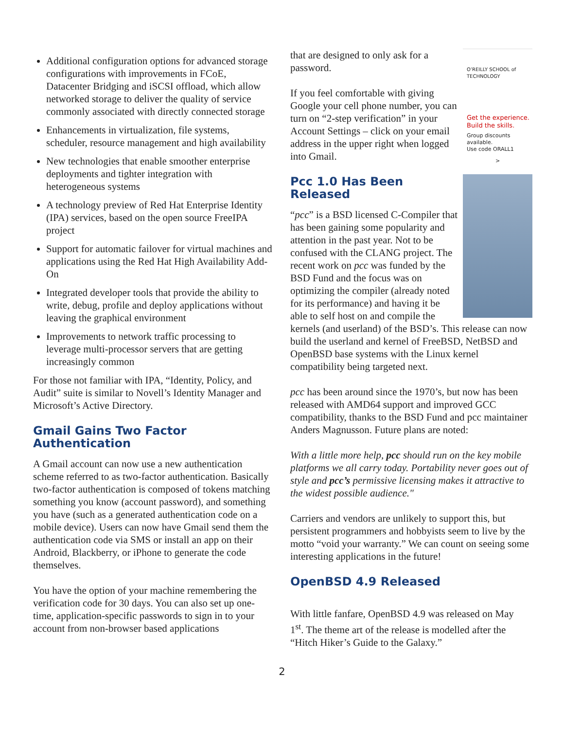Additional configuration options for advanced storage configurations with improvements in FCoE, Datacenter Bridging and iSCSI offload, which allow networked storage to deliver the quality of service commonly associated with directly connected storage
Enhancements in virtualization, file systems, scheduler, resource management and high availability
New technologies that enable smoother enterprise deployments and tighter integration with heterogeneous systems
A technology preview of Red Hat Enterprise Identity (IPA) services, based on the open source FreeIPA project
Support for automatic failover for virtual machines and applications using the Red Hat High Availability Add-On
Integrated developer tools that provide the ability to write, debug, profile and deploy applications without leaving the graphical environment
Improvements to network traffic processing to leverage multi-processor servers that are getting increasingly common
For those not familiar with IPA, “Identity, Policy, and Audit” suite is similar to Novell’s Identity Manager and Microsoft’s Active Directory.
Gmail Gains Two Factor Authentication
A Gmail account can now use a new authentication scheme referred to as two-factor authentication. Basically two-factor authentication is composed of tokens matching something you know (account password), and something you have (such as a generated authentication code on a mobile device). Users can now have Gmail send them the authentication code via SMS or install an app on their Android, Blackberry, or iPhone to generate the code themselves.
You have the option of your machine remembering the verification code for 30 days. You can also set up one-time, application-specific passwords to sign in to your account from non-browser based applications
O’REILLY SCHOOL of TECHNOLOGY
Get the experience. Build the skills.
Group discounts available.
Use code ORALL1
>
that are designed to only ask for a password.
If you feel comfortable with giving Google your cell phone number, you can turn on “2-step verification” in your Account Settings – click on your email address in the upper right when logged into Gmail.
Pcc 1.0 Has Been Released
“pcc” is a BSD licensed C-Compiler that has been gaining some popularity and attention in the past year. Not to be confused with the CLANG project. The recent work on pcc was funded by the BSD Fund and the focus was on optimizing the compiler (already noted for its performance) and having it be able to self host on and compile the kernels (and userland) of the BSD’s. This release can now build the userland and kernel of FreeBSD, NetBSD and OpenBSD base systems with the Linux kernel compatibility being targeted next.
pcc has been around since the 1970’s, but now has been released with AMD64 support and improved GCC compatibility, thanks to the BSD Fund and pcc maintainer Anders Magnusson. Future plans are noted:
With a little more help, pcc should run on the key mobile platforms we all carry today. Portability never goes out of style and pcc’s permissive licensing makes it attractive to the widest possible audience."
Carriers and vendors are unlikely to support this, but persistent programmers and hobbyists seem to live by the motto “void your warranty.” We can count on seeing some interesting applications in the future!
OpenBSD 4.9 Released
With little fanfare, OpenBSD 4.9 was released on May 1<sup>st</sup>. The theme art of the release is modelled after the “Hitch Hiker’s Guide to the Galaxy.”
2